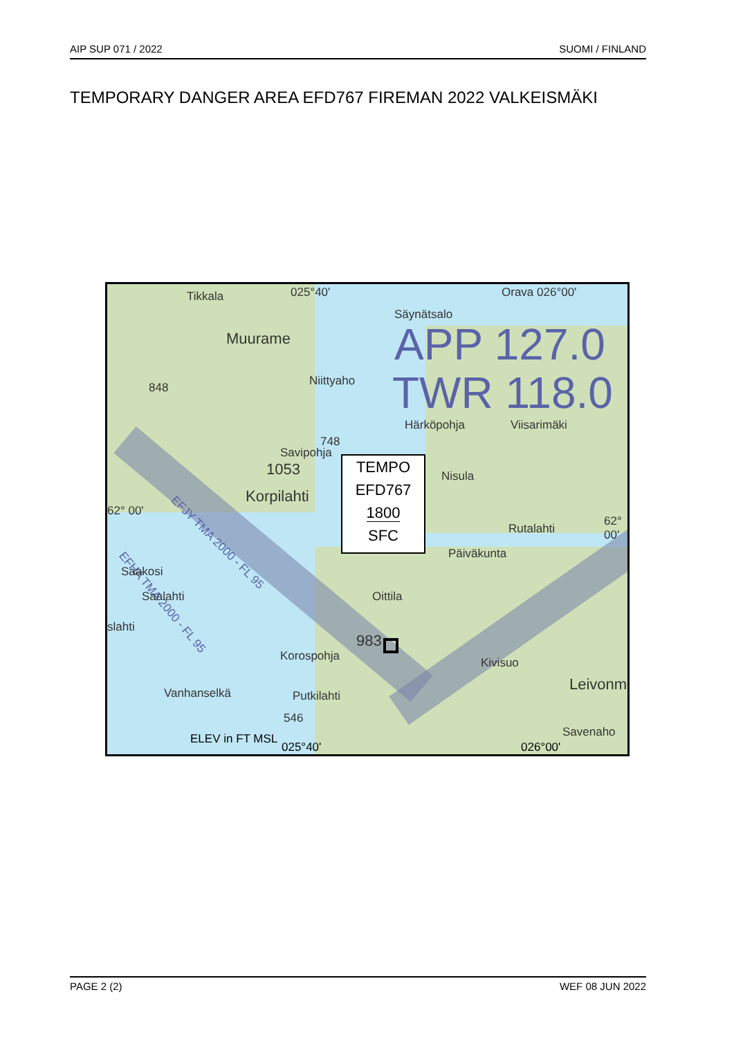AIP SUP 071 / 2022 SUOMI / FINLAND
TEMPORARY DANGER AREA EFD767 FIREMAN 2022 VALKEISMÄKI
025°40' Orava 026°00' Tikkala
Säynätsalo
Muurame APP 127.0
TWR 118.0 Niittyaho 848
Härköpohja Viisarimäki
748
Savipohja
1053
Korpilahti
Nisula
62° 00'
62° 00'
Rutalahti
EFJY TMA 2000 - FL 95
EFHA TMA 2000 - FL 95 Päiväkunta
Saakosi
Saalahti Oittila
slahti
983
Korospohja Kivisuo
Leivonm Vanhanselkä Putkilahti
546
Savenaho ELEV in FT MSL
025°40' 026°00'
TEMPO
EFD767
1800
SFC
PAGE 2 (2) WEF 08 JUN 2022